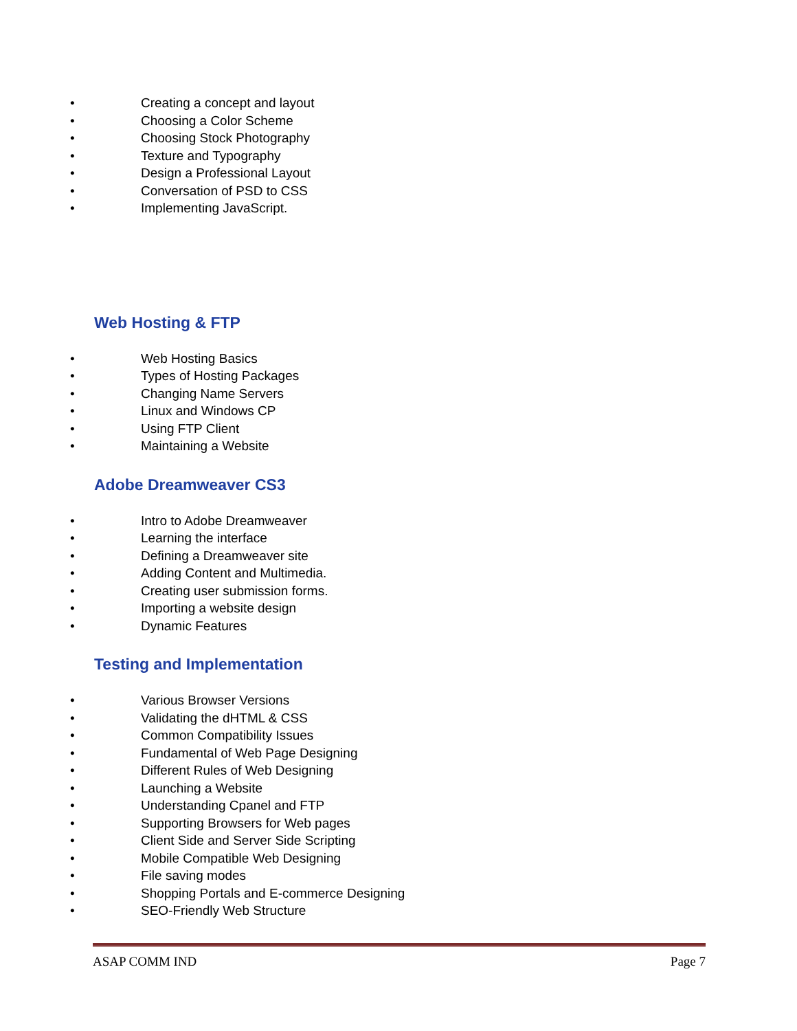• Creating a concept and layout
• Choosing a Color Scheme
• Choosing Stock Photography
• Texture and Typography
• Design a Professional Layout
• Conversation of PSD to CSS
• Implementing JavaScript.
Web Hosting & FTP
• Web Hosting Basics
• Types of Hosting Packages
• Changing Name Servers
• Linux and Windows CP
• Using FTP Client
• Maintaining a Website
Adobe Dreamweaver CS3
• Intro to Adobe Dreamweaver
• Learning the interface
• Defining a Dreamweaver site
• Adding Content and Multimedia.
• Creating user submission forms.
• Importing a website design
• Dynamic Features
Testing and Implementation
• Various Browser Versions
• Validating the dHTML & CSS
• Common Compatibility Issues
• Fundamental of Web Page Designing
• Different Rules of Web Designing
• Launching a Website
• Understanding Cpanel and FTP
• Supporting Browsers for Web pages
• Client Side and Server Side Scripting
• Mobile Compatible Web Designing
• File saving modes
• Shopping Portals and E-commerce Designing
• SEO-Friendly Web Structure
ASAP COMM IND Page 7